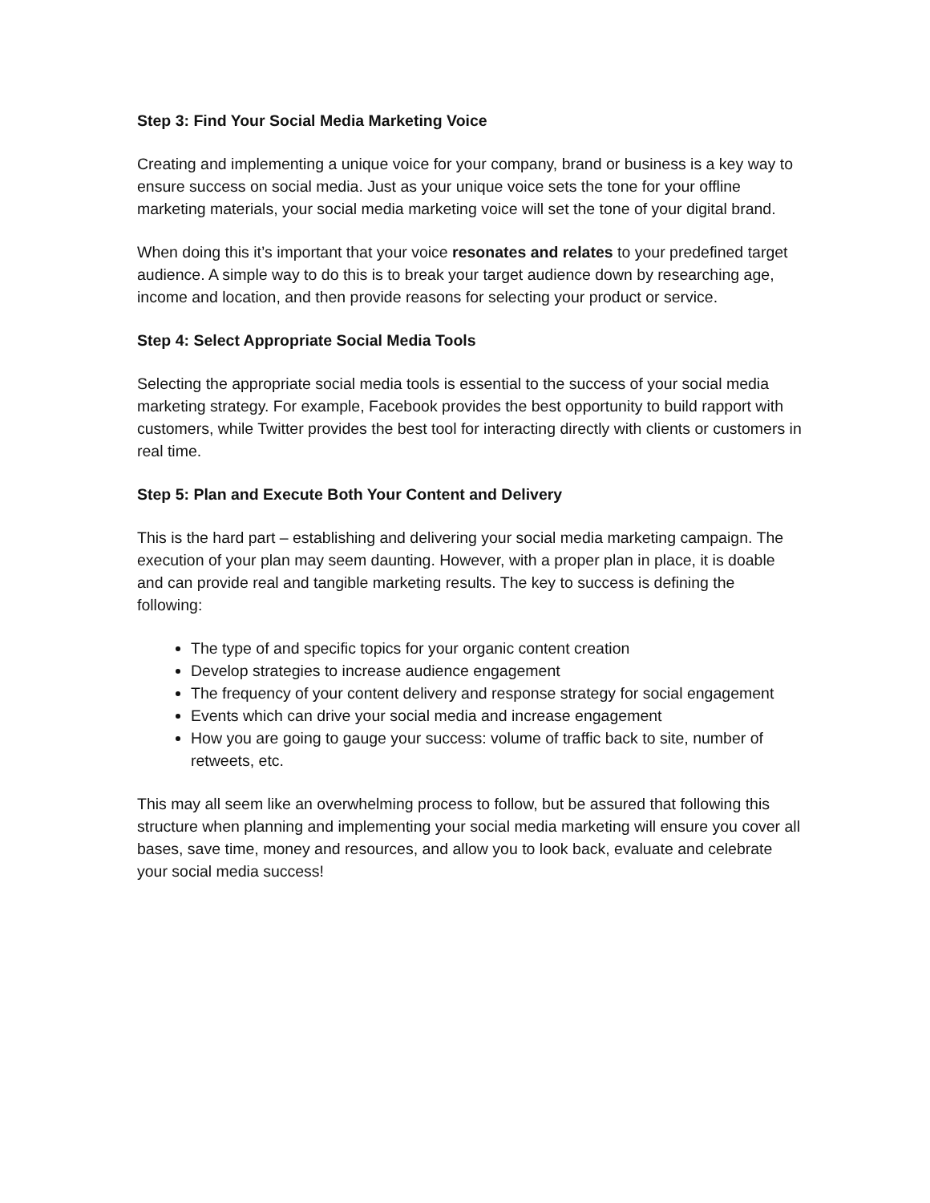Step 3: Find Your Social Media Marketing Voice
Creating and implementing a unique voice for your company, brand or business is a key way to ensure success on social media. Just as your unique voice sets the tone for your offline marketing materials, your social media marketing voice will set the tone of your digital brand.
When doing this it’s important that your voice resonates and relates to your predefined target audience. A simple way to do this is to break your target audience down by researching age, income and location, and then provide reasons for selecting your product or service.
Step 4: Select Appropriate Social Media Tools
Selecting the appropriate social media tools is essential to the success of your social media marketing strategy. For example, Facebook provides the best opportunity to build rapport with customers, while Twitter provides the best tool for interacting directly with clients or customers in real time.
Step 5: Plan and Execute Both Your Content and Delivery
This is the hard part – establishing and delivering your social media marketing campaign. The execution of your plan may seem daunting. However, with a proper plan in place, it is doable and can provide real and tangible marketing results. The key to success is defining the following:
The type of and specific topics for your organic content creation
Develop strategies to increase audience engagement
The frequency of your content delivery and response strategy for social engagement
Events which can drive your social media and increase engagement
How you are going to gauge your success: volume of traffic back to site, number of retweets, etc.
This may all seem like an overwhelming process to follow, but be assured that following this structure when planning and implementing your social media marketing will ensure you cover all bases, save time, money and resources, and allow you to look back, evaluate and celebrate your social media success!